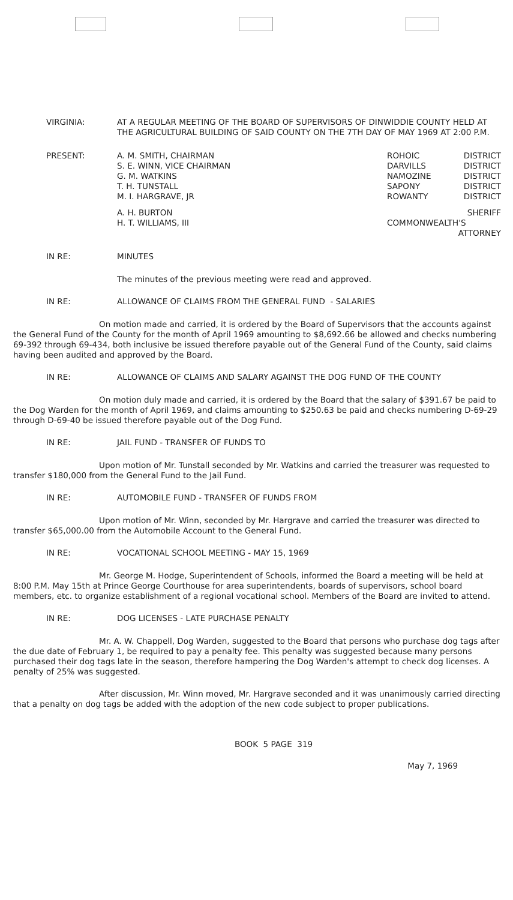VIRGINIA:
AT A REGULAR MEETING OF THE BOARD OF SUPERVISORS OF DINWIDDIE COUNTY HELD AT THE AGRICULTURAL BUILDING OF SAID COUNTY ON THE 7TH DAY OF MAY 1969 AT 2:00 P.M.
PRESENT:
A. M. SMITH, CHAIRMAN
S. E. WINN, VICE CHAIRMAN
G. M. WATKINS
T. H. TUNSTALL
M. I. HARGRAVE, JR
ROHOIC DISTRICT
DARVILLS DISTRICT
NAMOZINE DISTRICT
SAPONY DISTRICT
ROWANTY DISTRICT
A. H. BURTON
H. T. WILLIAMS, III
SHERIFF
COMMONWEALTH'S
ATTORNEY
IN RE: MINUTES
The minutes of the previous meeting were read and approved.
IN RE: ALLOWANCE OF CLAIMS FROM THE GENERAL FUND - SALARIES
On motion made and carried, it is ordered by the Board of Supervisors that the accounts against the General Fund of the County for the month of April 1969 amounting to $8,692.66 be allowed and checks numbering 69-392 through 69-434, both inclusive be issued therefore payable out of the General Fund of the County, said claims having been audited and approved by the Board.
IN RE: ALLOWANCE OF CLAIMS AND SALARY AGAINST THE DOG FUND OF THE COUNTY
On motion duly made and carried, it is ordered by the Board that the salary of $391.67 be paid to the Dog Warden for the month of April 1969, and claims amounting to $250.63 be paid and checks numbering D-69-29 through D-69-40 be issued therefore payable out of the Dog Fund.
IN RE: JAIL FUND - TRANSFER OF FUNDS TO
Upon motion of Mr. Tunstall seconded by Mr. Watkins and carried the treasurer was requested to transfer $180,000 from the General Fund to the Jail Fund.
IN RE: AUTOMOBILE FUND - TRANSFER OF FUNDS FROM
Upon motion of Mr. Winn, seconded by Mr. Hargrave and carried the treasurer was directed to transfer $65,000.00 from the Automobile Account to the General Fund.
IN RE: VOCATIONAL SCHOOL MEETING - MAY 15, 1969
Mr. George M. Hodge, Superintendent of Schools, informed the Board a meeting will be held at 8:00 P.M. May 15th at Prince George Courthouse for area superintendents, boards of supervisors, school board members, etc. to organize establishment of a regional vocational school. Members of the Board are invited to attend.
IN RE: DOG LICENSES - LATE PURCHASE PENALTY
Mr. A. W. Chappell, Dog Warden, suggested to the Board that persons who purchase dog tags after the due date of February 1, be required to pay a penalty fee. This penalty was suggested because many persons purchased their dog tags late in the season, therefore hampering the Dog Warden's attempt to check dog licenses. A penalty of 25% was suggested.
After discussion, Mr. Winn moved, Mr. Hargrave seconded and it was unanimously carried directing that a penalty on dog tags be added with the adoption of the new code subject to proper publications.
BOOK 5 PAGE 319
May 7, 1969